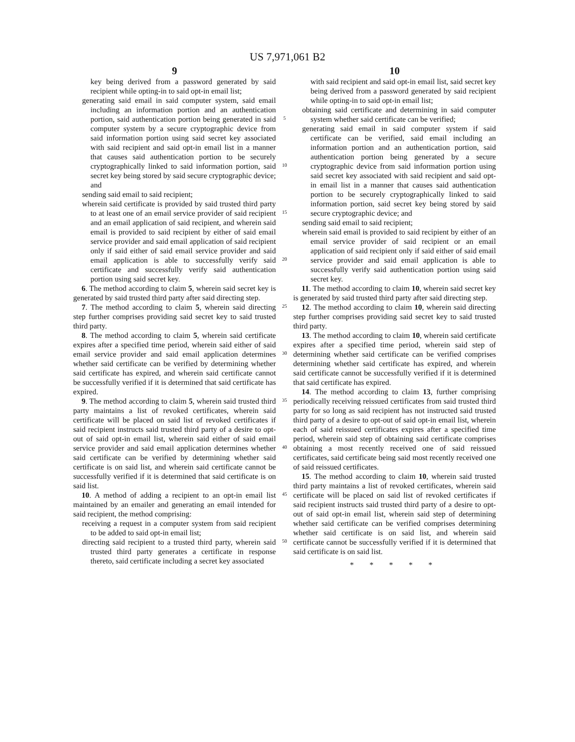US 7,971,061 B2
9
key being derived from a password generated by said recipient while opting-in to said opt-in email list;
generating said email in said computer system, said email including an information portion and an authentication portion, said authentication portion being generated in said computer system by a secure cryptographic device from said information portion using said secret key associated with said recipient and said opt-in email list in a manner that causes said authentication portion to be securely cryptographically linked to said information portion, said secret key being stored by said secure cryptographic device; and
sending said email to said recipient;
wherein said certificate is provided by said trusted third party to at least one of an email service provider of said recipient and an email application of said recipient, and wherein said email is provided to said recipient by either of said email service provider and said email application of said recipient only if said either of said email service provider and said email application is able to successfully verify said certificate and successfully verify said authentication portion using said secret key.
6. The method according to claim 5, wherein said secret key is generated by said trusted third party after said directing step.
7. The method according to claim 5, wherein said directing step further comprises providing said secret key to said trusted third party.
8. The method according to claim 5, wherein said certificate expires after a specified time period, wherein said either of said email service provider and said email application determines whether said certificate can be verified by determining whether said certificate has expired, and wherein said certificate cannot be successfully verified if it is determined that said certificate has expired.
9. The method according to claim 5, wherein said trusted third party maintains a list of revoked certificates, wherein said certificate will be placed on said list of revoked certificates if said recipient instructs said trusted third party of a desire to opt-out of said opt-in email list, wherein said either of said email service provider and said email application determines whether said certificate can be verified by determining whether said certificate is on said list, and wherein said certificate cannot be successfully verified if it is determined that said certificate is on said list.
10. A method of adding a recipient to an opt-in email list maintained by an emailer and generating an email intended for said recipient, the method comprising:
receiving a request in a computer system from said recipient to be added to said opt-in email list;
directing said recipient to a trusted third party, wherein said trusted third party generates a certificate in response thereto, said certificate including a secret key associated
5
10
15
20
25
30
35
40
45
50
10
with said recipient and said opt-in email list, said secret key being derived from a password generated by said recipient while opting-in to said opt-in email list;
obtaining said certificate and determining in said computer system whether said certificate can be verified;
generating said email in said computer system if said certificate can be verified, said email including an information portion and an authentication portion, said authentication portion being generated by a secure cryptographic device from said information portion using said secret key associated with said recipient and said opt-in email list in a manner that causes said authentication portion to be securely cryptographically linked to said information portion, said secret key being stored by said secure cryptographic device; and
sending said email to said recipient;
wherein said email is provided to said recipient by either of an email service provider of said recipient or an email application of said recipient only if said either of said email service provider and said email application is able to successfully verify said authentication portion using said secret key.
11. The method according to claim 10, wherein said secret key is generated by said trusted third party after said directing step.
12. The method according to claim 10, wherein said directing step further comprises providing said secret key to said trusted third party.
13. The method according to claim 10, wherein said certificate expires after a specified time period, wherein said step of determining whether said certificate can be verified comprises determining whether said certificate has expired, and wherein said certificate cannot be successfully verified if it is determined that said certificate has expired.
14. The method according to claim 13, further comprising periodically receiving reissued certificates from said trusted third party for so long as said recipient has not instructed said trusted third party of a desire to opt-out of said opt-in email list, wherein each of said reissued certificates expires after a specified time period, wherein said step of obtaining said certificate comprises obtaining a most recently received one of said reissued certificates, said certificate being said most recently received one of said reissued certificates.
15. The method according to claim 10, wherein said trusted third party maintains a list of revoked certificates, wherein said certificate will be placed on said list of revoked certificates if said recipient instructs said trusted third party of a desire to opt-out of said opt-in email list, wherein said step of determining whether said certificate can be verified comprises determining whether said certificate is on said list, and wherein said certificate cannot be successfully verified if it is determined that said certificate is on said list.
* * * * *